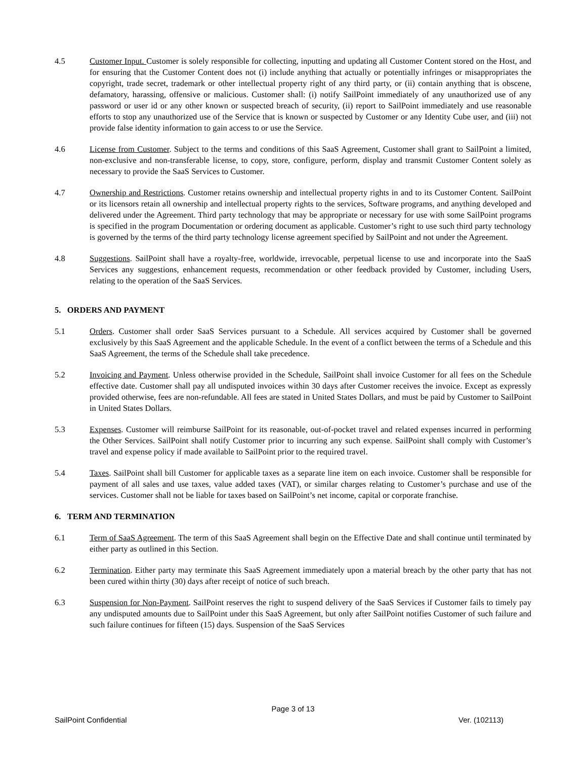4.5 Customer Input. Customer is solely responsible for collecting, inputting and updating all Customer Content stored on the Host, and for ensuring that the Customer Content does not (i) include anything that actually or potentially infringes or misappropriates the copyright, trade secret, trademark or other intellectual property right of any third party, or (ii) contain anything that is obscene, defamatory, harassing, offensive or malicious. Customer shall: (i) notify SailPoint immediately of any unauthorized use of any password or user id or any other known or suspected breach of security, (ii) report to SailPoint immediately and use reasonable efforts to stop any unauthorized use of the Service that is known or suspected by Customer or any Identity Cube user, and (iii) not provide false identity information to gain access to or use the Service.
4.6 License from Customer. Subject to the terms and conditions of this SaaS Agreement, Customer shall grant to SailPoint a limited, non-exclusive and non-transferable license, to copy, store, configure, perform, display and transmit Customer Content solely as necessary to provide the SaaS Services to Customer.
4.7 Ownership and Restrictions. Customer retains ownership and intellectual property rights in and to its Customer Content. SailPoint or its licensors retain all ownership and intellectual property rights to the services, Software programs, and anything developed and delivered under the Agreement. Third party technology that may be appropriate or necessary for use with some SailPoint programs is specified in the program Documentation or ordering document as applicable. Customer’s right to use such third party technology is governed by the terms of the third party technology license agreement specified by SailPoint and not under the Agreement.
4.8 Suggestions. SailPoint shall have a royalty-free, worldwide, irrevocable, perpetual license to use and incorporate into the SaaS Services any suggestions, enhancement requests, recommendation or other feedback provided by Customer, including Users, relating to the operation of the SaaS Services.
5. ORDERS AND PAYMENT
5.1 Orders. Customer shall order SaaS Services pursuant to a Schedule. All services acquired by Customer shall be governed exclusively by this SaaS Agreement and the applicable Schedule. In the event of a conflict between the terms of a Schedule and this SaaS Agreement, the terms of the Schedule shall take precedence.
5.2 Invoicing and Payment. Unless otherwise provided in the Schedule, SailPoint shall invoice Customer for all fees on the Schedule effective date. Customer shall pay all undisputed invoices within 30 days after Customer receives the invoice. Except as expressly provided otherwise, fees are non-refundable. All fees are stated in United States Dollars, and must be paid by Customer to SailPoint in United States Dollars.
5.3 Expenses. Customer will reimburse SailPoint for its reasonable, out-of-pocket travel and related expenses incurred in performing the Other Services. SailPoint shall notify Customer prior to incurring any such expense. SailPoint shall comply with Customer’s travel and expense policy if made available to SailPoint prior to the required travel.
5.4 Taxes. SailPoint shall bill Customer for applicable taxes as a separate line item on each invoice. Customer shall be responsible for payment of all sales and use taxes, value added taxes (VAT), or similar charges relating to Customer’s purchase and use of the services. Customer shall not be liable for taxes based on SailPoint’s net income, capital or corporate franchise.
6. TERM AND TERMINATION
6.1 Term of SaaS Agreement. The term of this SaaS Agreement shall begin on the Effective Date and shall continue until terminated by either party as outlined in this Section.
6.2 Termination. Either party may terminate this SaaS Agreement immediately upon a material breach by the other party that has not been cured within thirty (30) days after receipt of notice of such breach.
6.3 Suspension for Non-Payment. SailPoint reserves the right to suspend delivery of the SaaS Services if Customer fails to timely pay any undisputed amounts due to SailPoint under this SaaS Agreement, but only after SailPoint notifies Customer of such failure and such failure continues for fifteen (15) days. Suspension of the SaaS Services
Page 3 of 13
SailPoint Confidential Ver. (102113)